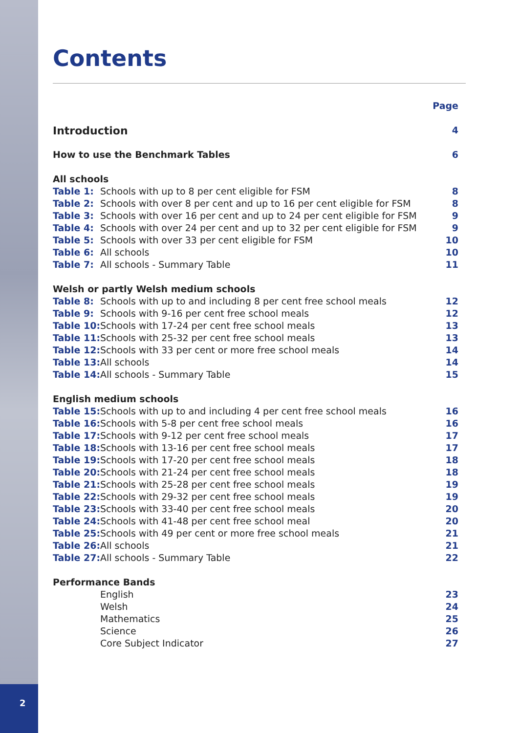Contents
| | | Page |
| Introduction | | 4 |
| How to use the Benchmark Tables | | 6 |
| All schools | | |
| Table 1: | Schools with up to 8 per cent eligible for FSM | 8 |
| Table 2: | Schools with over 8 per cent and up to 16 per cent eligible for FSM | 8 |
| Table 3: | Schools with over 16 per cent and up to 24 per cent eligible for FSM | 9 |
| Table 4: | Schools with over 24 per cent and up to 32 per cent eligible for FSM | 9 |
| Table 5: | Schools with over 33 per cent eligible for FSM | 10 |
| Table 6: | All schools | 10 |
| Table 7: | All schools - Summary Table | 11 |
| Welsh or partly Welsh medium schools | | |
| Table 8: | Schools with up to and including 8 per cent free school meals | 12 |
| Table 9: | Schools with 9-16 per cent free school meals | 12 |
| Table 10: | Schools with 17-24 per cent free school meals | 13 |
| Table 11: | Schools with 25-32 per cent free school meals | 13 |
| Table 12: | Schools with 33 per cent or more free school meals | 14 |
| Table 13: | All schools | 14 |
| Table 14: | All schools - Summary Table | 15 |
| English medium schools | | |
| Table 15: | Schools with up to and including 4 per cent free school meals | 16 |
| Table 16: | Schools with 5-8 per cent free school meals | 16 |
| Table 17: | Schools with 9-12 per cent free school meals | 17 |
| Table 18: | Schools with 13-16 per cent free school meals | 17 |
| Table 19: | Schools with 17-20 per cent free school meals | 18 |
| Table 20: | Schools with 21-24 per cent free school meals | 18 |
| Table 21: | Schools with 25-28 per cent free school meals | 19 |
| Table 22: | Schools with 29-32 per cent free school meals | 19 |
| Table 23: | Schools with 33-40 per cent free school meals | 20 |
| Table 24: | Schools with 41-48 per cent free school meal | 20 |
| Table 25: | Schools with 49 per cent or more free school meals | 21 |
| Table 26: | All schools | 21 |
| Table 27: | All schools - Summary Table | 22 |
| Performance Bands | | |
| | English | 23 |
| | Welsh | 24 |
| | Mathematics | 25 |
| | Science | 26 |
| | Core Subject Indicator | 27 |
2